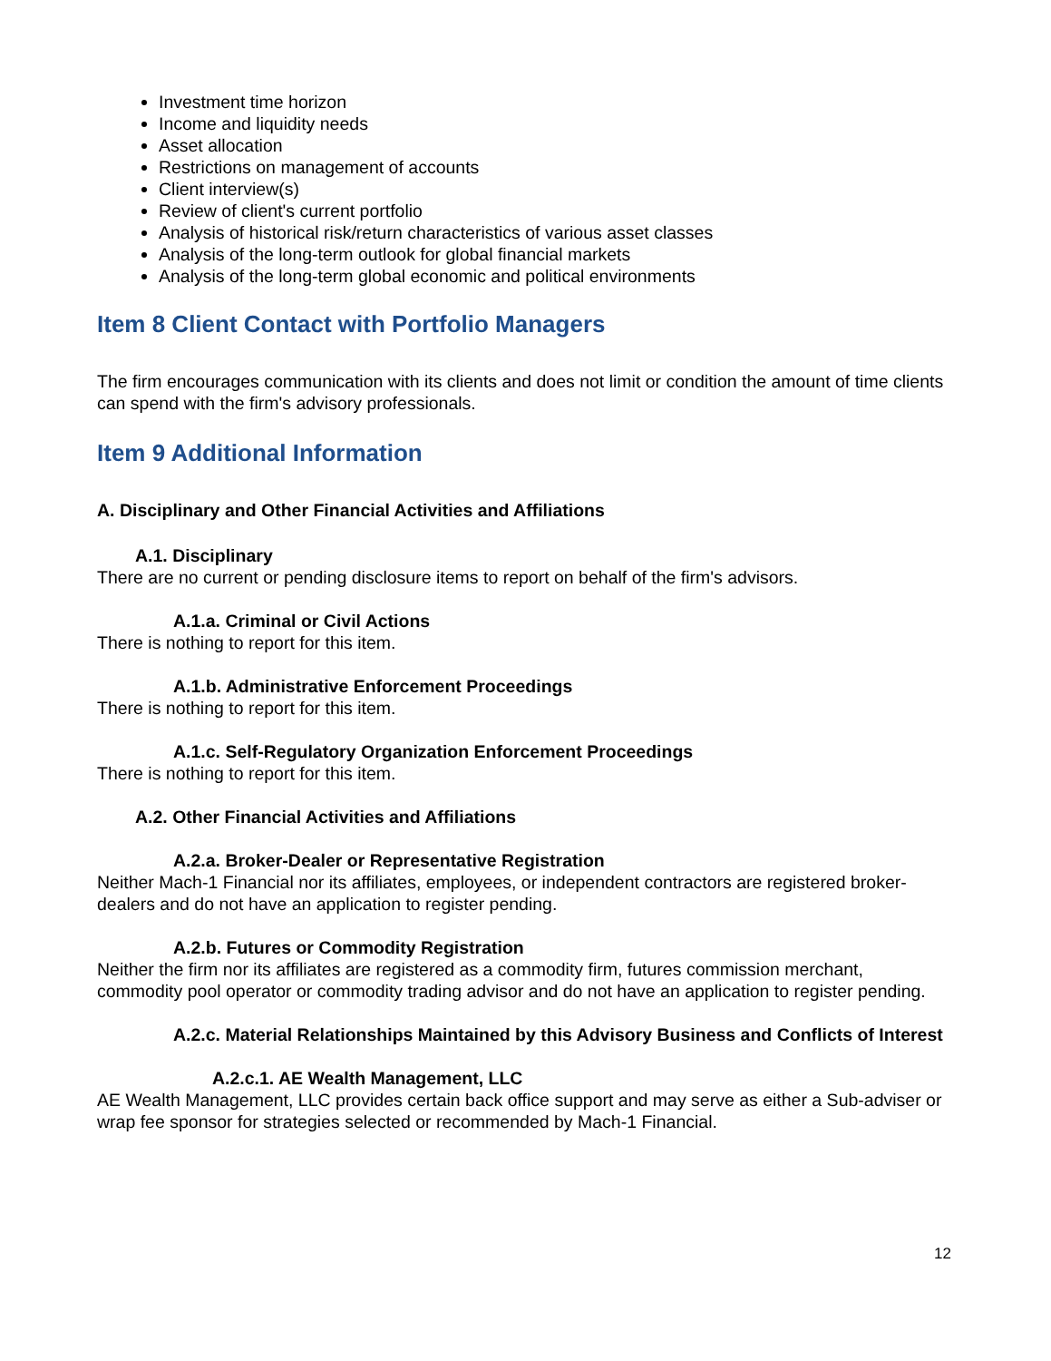Investment time horizon
Income and liquidity needs
Asset allocation
Restrictions on management of accounts
Client interview(s)
Review of client's current portfolio
Analysis of historical risk/return characteristics of various asset classes
Analysis of the long-term outlook for global financial markets
Analysis of the long-term global economic and political environments
Item 8 Client Contact with Portfolio Managers
The firm encourages communication with its clients and does not limit or condition the amount of time clients can spend with the firm's advisory professionals.
Item 9 Additional Information
A. Disciplinary and Other Financial Activities and Affiliations
A.1. Disciplinary
There are no current or pending disclosure items to report on behalf of the firm's advisors.
A.1.a. Criminal or Civil Actions
There is nothing to report for this item.
A.1.b. Administrative Enforcement Proceedings
There is nothing to report for this item.
A.1.c. Self-Regulatory Organization Enforcement Proceedings
There is nothing to report for this item.
A.2. Other Financial Activities and Affiliations
A.2.a. Broker-Dealer or Representative Registration
Neither Mach-1 Financial nor its affiliates, employees, or independent contractors are registered broker-dealers and do not have an application to register pending.
A.2.b. Futures or Commodity Registration
Neither the firm nor its affiliates are registered as a commodity firm, futures commission merchant, commodity pool operator or commodity trading advisor and do not have an application to register pending.
A.2.c. Material Relationships Maintained by this Advisory Business and Conflicts of Interest
A.2.c.1. AE Wealth Management, LLC
AE Wealth Management, LLC provides certain back office support and may serve as either a Sub-adviser or wrap fee sponsor for strategies selected or recommended by Mach-1 Financial.
12